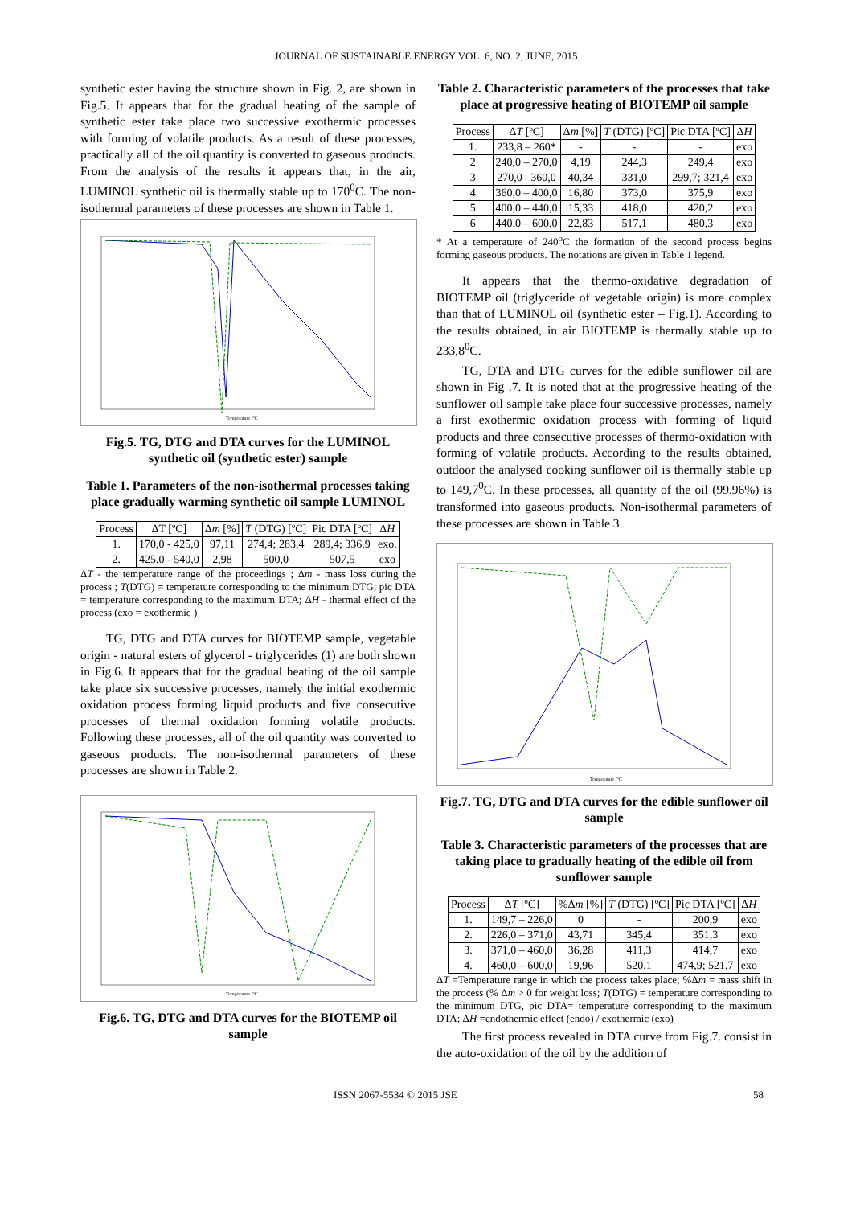JOURNAL OF SUSTAINABLE ENERGY VOL. 6, NO. 2, JUNE, 2015
synthetic ester having the structure shown in Fig. 2, are shown in Fig.5. It appears that for the gradual heating of the sample of synthetic ester take place two successive exothermic processes with forming of volatile products. As a result of these processes, practically all of the oil quantity is converted to gaseous products. From the analysis of the results it appears that, in the air, LUMINOL synthetic oil is thermally stable up to 170<sup>0</sup>C. The non-isothermal parameters of these processes are shown in Table 1.
Temperature /°C
Fig.5. TG, DTG and DTA curves for the LUMINOL synthetic oil (synthetic ester) sample
Table 1. Parameters of the non-isothermal processes taking place gradually warming synthetic oil sample LUMINOL
| Process | ΔT [ºC] | Δ m [%] | T (DTG) [ºC] | Pic DTA [ºC] | Δ H |
| --- | --- | --- | --- | --- | --- |
| 1. | 170,0 - 425,0 | 97,11 | 274,4; 283,4 | 289,4; 336,9 | exo. |
| 2. | 425,0 - 540,0 | 2,98 | 500,0 | 507,5 | exo |
ΔT - the temperature range of the proceedings ; Δm - mass loss during the process ; T(DTG) = temperature corresponding to the minimum DTG; pic DTA = temperature corresponding to the maximum DTA; ΔH - thermal effect of the process (exo = exothermic )
TG, DTG and DTA curves for BIOTEMP sample, vegetable origin - natural esters of glycerol - triglycerides (1) are both shown in Fig.6. It appears that for the gradual heating of the oil sample take place six successive processes, namely the initial exothermic oxidation process forming liquid products and five consecutive processes of thermal oxidation forming volatile products. Following these processes, all of the oil quantity was converted to gaseous products. The non-isothermal parameters of these processes are shown in Table 2.
Temperature /°C
Fig.6. TG, DTG and DTA curves for the BIOTEMP oil sample
Table 2. Characteristic parameters of the processes that take place at progressive heating of BIOTEMP oil sample
| Process | Δ T [ºC] | Δ m [%] | T (DTG) [ºC] | Pic DTA [ºC] | Δ H |
| --- | --- | --- | --- | --- | --- |
| 1. | 233,8 – 260* | - | - | - | exo |
| 2 | 240,0 – 270,0 | 4,19 | 244,3 | 249,4 | exo |
| 3 | 270,0– 360,0 | 40,34 | 331,0 | 299,7; 321,4 | exo |
| 4 | 360,0 – 400,0 | 16,80 | 373,0 | 375,9 | exo |
| 5 | 400,0 – 440,0 | 15,33 | 418,0 | 420,2 | exo |
| 6 | 440,0 – 600,0 | 22,83 | 517,1 | 480,3 | exo |
* At a temperature of 240<sup>o</sup>C the formation of the second process begins forming gaseous products. The notations are given in Table 1 legend.
It appears that the thermo-oxidative degradation of BIOTEMP oil (triglyceride of vegetable origin) is more complex than that of LUMINOL oil (synthetic ester – Fig.1). According to the results obtained, in air BIOTEMP is thermally stable up to 233,8<sup>0</sup>C.
TG, DTA and DTG curves for the edible sunflower oil are shown in Fig .7. It is noted that at the progressive heating of the sunflower oil sample take place four successive processes, namely a first exothermic oxidation process with forming of liquid products and three consecutive processes of thermo-oxidation with forming of volatile products. According to the results obtained, outdoor the analysed cooking sunflower oil is thermally stable up to 149,7<sup>0</sup>C. In these processes, all quantity of the oil (99.96%) is transformed into gaseous products. Non-isothermal parameters of these processes are shown in Table 3.
Temperature /°C
Fig.7. TG, DTG and DTA curves for the edible sunflower oil sample
Table 3. Characteristic parameters of the processes that are taking place to gradually heating of the edible oil from sunflower sample
| Process | Δ T [ºC] | %Δ m [%] | T (DTG) [ºC] | Pic DTA [ºC] | Δ H |
| --- | --- | --- | --- | --- | --- |
| 1. | 149,7 – 226,0 | 0 | - | 200,9 | exo |
| 2. | 226,0 – 371,0 | 43,71 | 345,4 | 351,3 | exo |
| 3. | 371,0 – 460,0 | 36,28 | 411,3 | 414,7 | exo |
| 4. | 460,0 – 600,0 | 19,96 | 520,1 | 474,9; 521,7 | exo |
ΔT =Temperature range in which the process takes place; %Δm = mass shift in the process (% Δm > 0 for weight loss; T(DTG) = temperature corresponding to the minimum DTG, pic DTA= temperature corresponding to the maximum DTA; ΔH =endothermic effect (endo) / exothermic (exo)
The first process revealed in DTA curve from Fig.7. consist in the auto-oxidation of the oil by the addition of
ISSN 2067-5534 © 2015 JSE 58